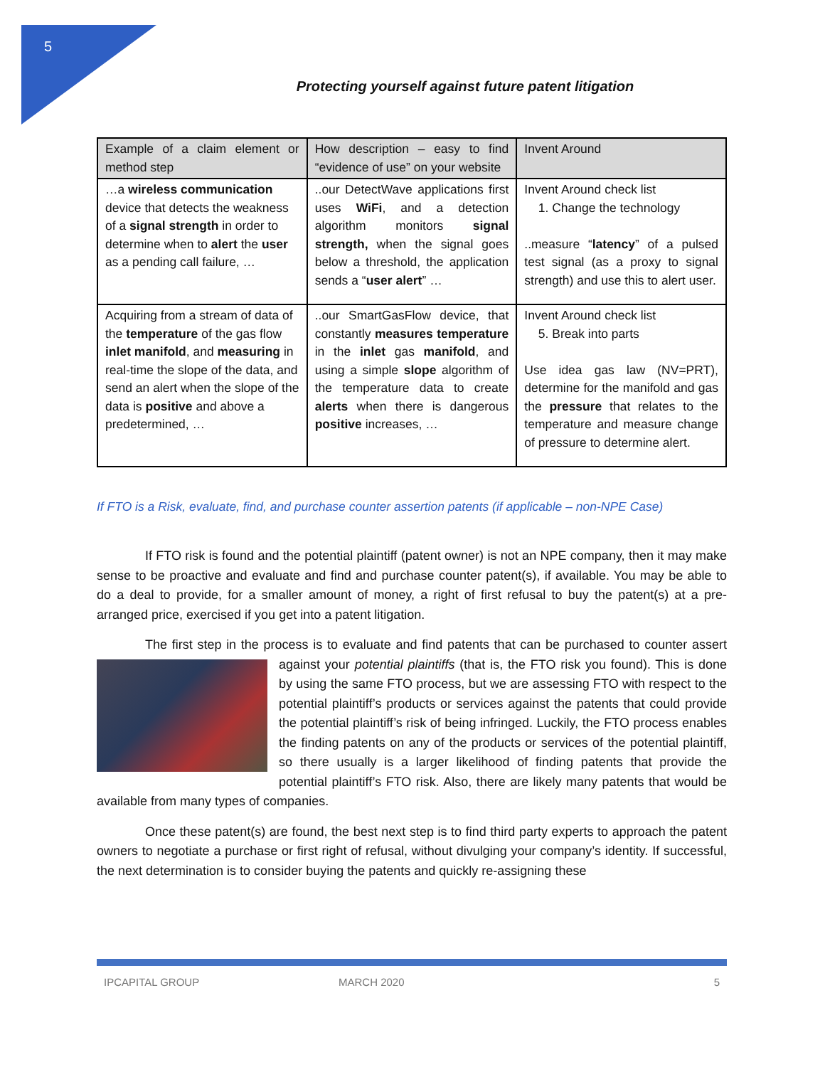5
Protecting yourself against future patent litigation
| Example of a claim element or method step | How description – easy to find “evidence of use” on your website | Invent Around |
| …a wireless communication device that detects the weakness of a signal strength in order to determine when to alert the user as a pending call failure, … | ..our DetectWave applications first uses WiFi , and a detection algorithm monitors signal strength, when the signal goes below a threshold, the application sends a “ user alert ” … | Invent Around check list 1. Change the technology ..measure “ latency ” of a pulsed test signal (as a proxy to signal strength) and use this to alert user. |
| Acquiring from a stream of data of the temperature of the gas flow inlet manifold , and measuring in real-time the slope of the data, and send an alert when the slope of the data is positive and above a predetermined, … | ..our SmartGasFlow device, that constantly measures temperature in the inlet gas manifold , and using a simple slope algorithm of the temperature data to create alerts when there is dangerous positive increases, … | Invent Around check list 5. Break into parts Use idea gas law (NV=PRT), determine for the manifold and gas the pressure that relates to the temperature and measure change of pressure to determine alert. |
If FTO is a Risk, evaluate, find, and purchase counter assertion patents (if applicable – non-NPE Case)
If FTO risk is found and the potential plaintiff (patent owner) is not an NPE company, then it may make sense to be proactive and evaluate and find and purchase counter patent(s), if available. You may be able to do a deal to provide, for a smaller amount of money, a right of first refusal to buy the patent(s) at a pre-arranged price, exercised if you get into a patent litigation.
The first step in the process is to evaluate and find patents that can be purchased to counter assert against your potential plaintiffs (that is, the FTO risk you found). This is done by using the same FTO process, but we are assessing FTO with respect to the potential plaintiff’s products or services against the patents that could provide the potential plaintiff’s risk of being infringed. Luckily, the FTO process enables the finding patents on any of the products or services of the potential plaintiff, so there usually is a larger likelihood of finding patents that provide the potential plaintiff’s FTO risk. Also, there are likely many patents that would be available from many types of companies.
Once these patent(s) are found, the best next step is to find third party experts to approach the patent owners to negotiate a purchase or first right of refusal, without divulging your company’s identity. If successful, the next determination is to consider buying the patents and quickly re-assigning these
IPCAPITAL GROUP MARCH 2020 5